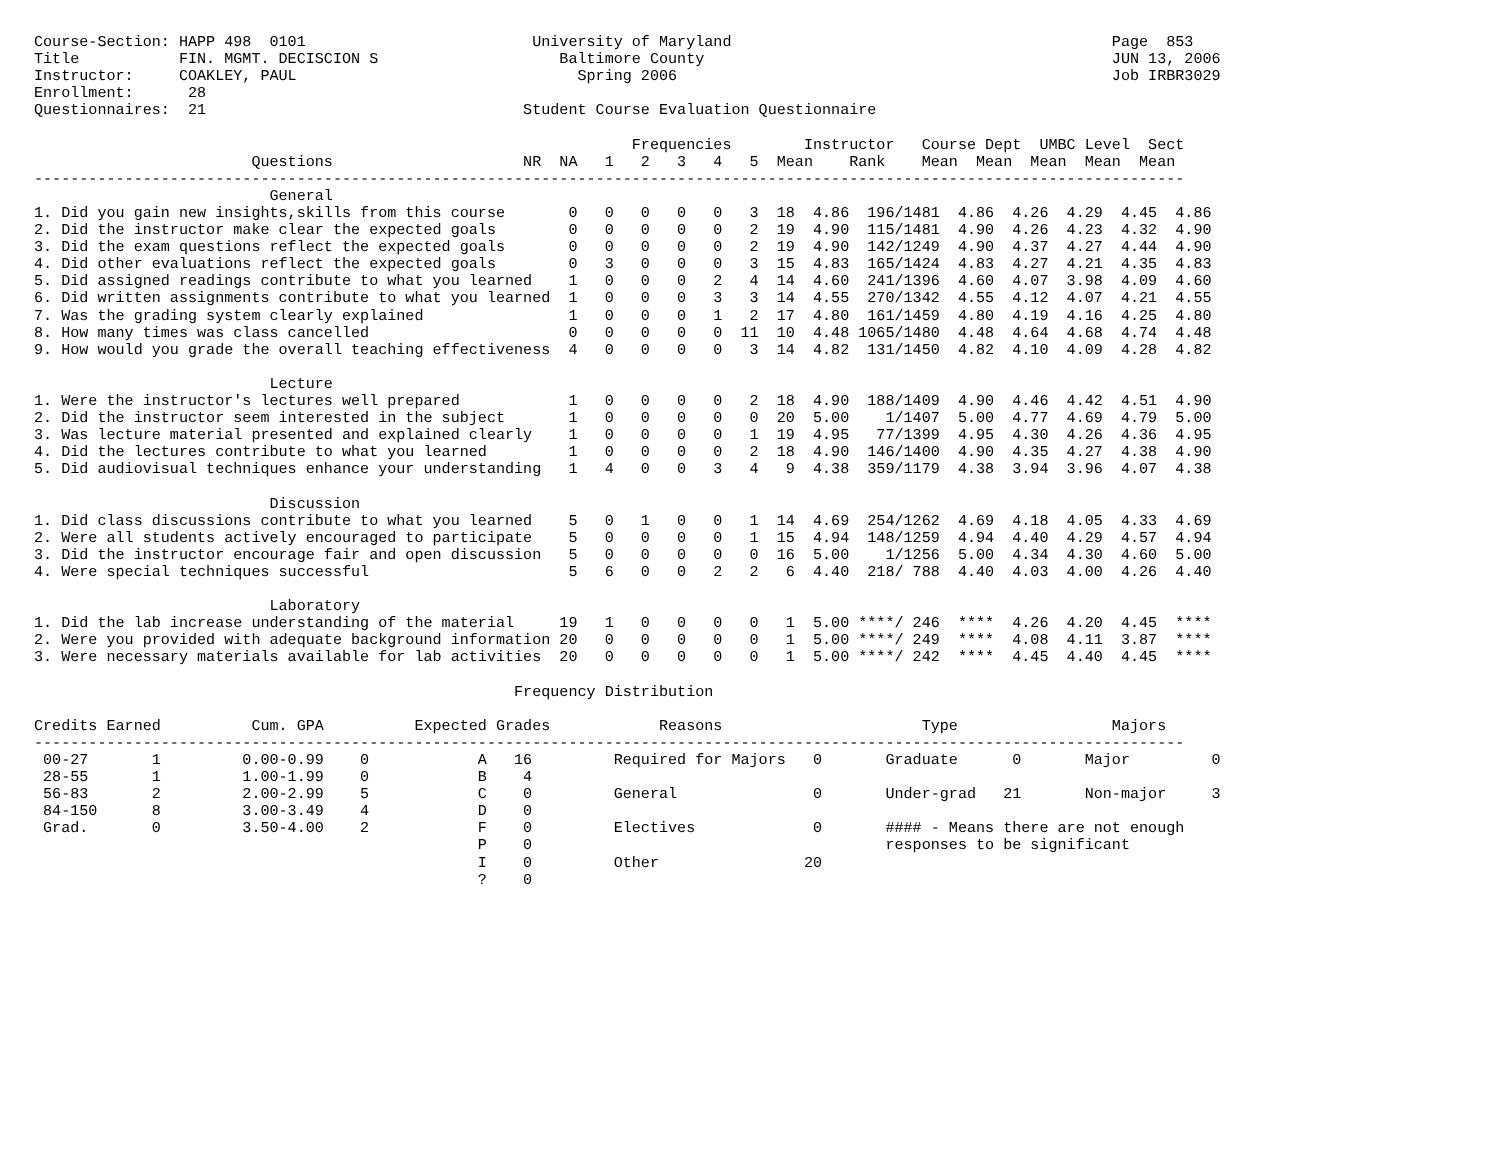Course-Section: HAPP 498  0101                         University of Maryland                                          Page  853
Title           FIN. MGMT. DECISCION S                    Baltimore County                                             JUN 13, 2006
Instructor:     COAKLEY, PAUL                               Spring 2006                                                Job IRBR3029
Enrollment:      28
Questionnaires:  21                                   Student Course Evaluation Questionnaire

                                                                  Frequencies        Instructor   Course Dept  UMBC Level  Sect
                        Questions                     NR  NA   1   2   3   4   5  Mean    Rank    Mean  Mean  Mean  Mean  Mean
-------------------------------------------------------------------------------------------------------------------------------
                          General
1. Did you gain new insights,skills from this course       0   0   0   0   0   3  18  4.86  196/1481  4.86  4.26  4.29  4.45  4.86
2. Did the instructor make clear the expected goals        0   0   0   0   0   2  19  4.90  115/1481  4.90  4.26  4.23  4.32  4.90
3. Did the exam questions reflect the expected goals       0   0   0   0   0   2  19  4.90  142/1249  4.90  4.37  4.27  4.44  4.90
4. Did other evaluations reflect the expected goals        0   3   0   0   0   3  15  4.83  165/1424  4.83  4.27  4.21  4.35  4.83
5. Did assigned readings contribute to what you learned    1   0   0   0   2   4  14  4.60  241/1396  4.60  4.07  3.98  4.09  4.60
6. Did written assignments contribute to what you learned  1   0   0   0   3   3  14  4.55  270/1342  4.55  4.12  4.07  4.21  4.55
7. Was the grading system clearly explained                1   0   0   0   1   2  17  4.80  161/1459  4.80  4.19  4.16  4.25  4.80
8. How many times was class cancelled                      0   0   0   0   0  11  10  4.48 1065/1480  4.48  4.64  4.68  4.74  4.48
9. How would you grade the overall teaching effectiveness  4   0   0   0   0   3  14  4.82  131/1450  4.82  4.10  4.09  4.28  4.82

                          Lecture
1. Were the instructor's lectures well prepared            1   0   0   0   0   2  18  4.90  188/1409  4.90  4.46  4.42  4.51  4.90
2. Did the instructor seem interested in the subject       1   0   0   0   0   0  20  5.00    1/1407  5.00  4.77  4.69  4.79  5.00
3. Was lecture material presented and explained clearly    1   0   0   0   0   1  19  4.95   77/1399  4.95  4.30  4.26  4.36  4.95
4. Did the lectures contribute to what you learned         1   0   0   0   0   2  18  4.90  146/1400  4.90  4.35  4.27  4.38  4.90
5. Did audiovisual techniques enhance your understanding   1   4   0   0   3   4   9  4.38  359/1179  4.38  3.94  3.96  4.07  4.38

                          Discussion
1. Did class discussions contribute to what you learned    5   0   1   0   0   1  14  4.69  254/1262  4.69  4.18  4.05  4.33  4.69
2. Were all students actively encouraged to participate    5   0   0   0   0   1  15  4.94  148/1259  4.94  4.40  4.29  4.57  4.94
3. Did the instructor encourage fair and open discussion   5   0   0   0   0   0  16  5.00    1/1256  5.00  4.34  4.30  4.60  5.00
4. Were special techniques successful                      5   6   0   0   2   2   6  4.40  218/ 788  4.40  4.03  4.00  4.26  4.40

                          Laboratory
1. Did the lab increase understanding of the material     19   1   0   0   0   0   1  5.00 ****/ 246  ****  4.26  4.20  4.45  ****
2. Were you provided with adequate background information 20   0   0   0   0   0   1  5.00 ****/ 249  ****  4.08  4.11  3.87  ****
3. Were necessary materials available for lab activities  20   0   0   0   0   0   1  5.00 ****/ 242  ****  4.45  4.40  4.45  ****

                                                     Frequency Distribution

Credits Earned          Cum. GPA          Expected Grades            Reasons                      Type                 Majors
-------------------------------------------------------------------------------------------------------------------------------
 00-27       1         0.00-0.99    0            A   16         Required for Majors   0       Graduate      0       Major         0
 28-55       1         1.00-1.99    0            B    4
 56-83       2         2.00-2.99    5            C    0         General               0       Under-grad   21       Non-major     3
 84-150      8         3.00-3.49    4            D    0
 Grad.       0         3.50-4.00    2            F    0         Electives             0       #### - Means there are not enough
                                                 P    0                                       responses to be significant
                                                 I    0         Other                20
                                                 ?    0